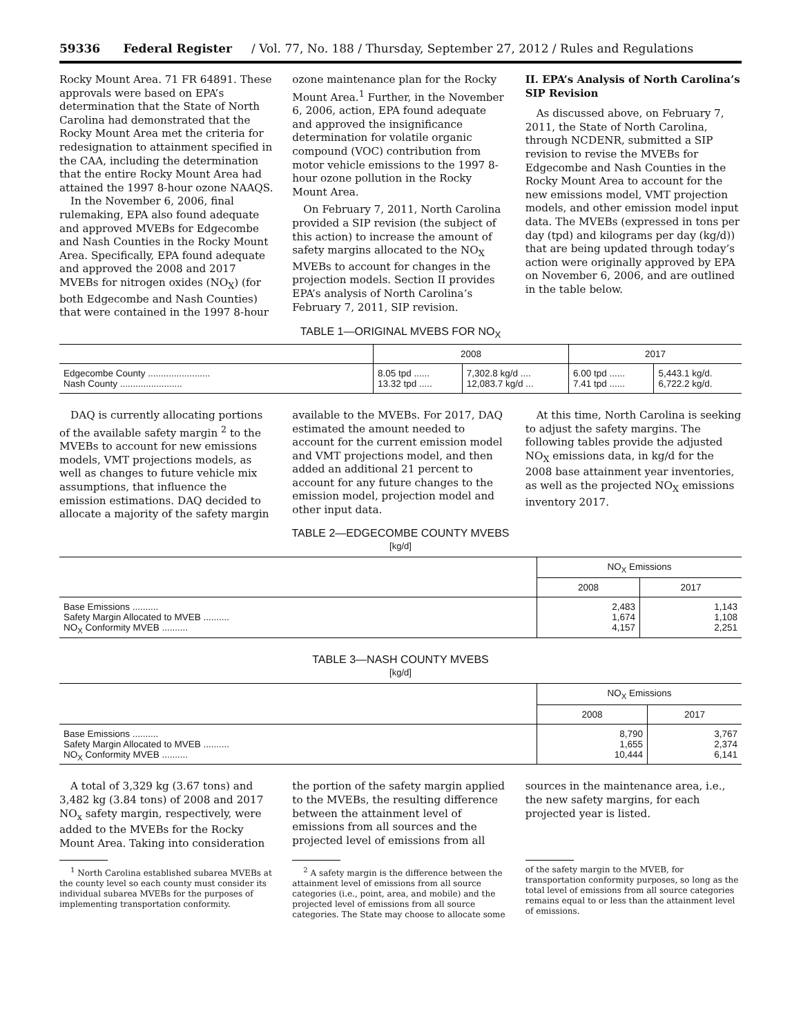59336 Federal Register / Vol. 77, No. 188 / Thursday, September 27, 2012 / Rules and Regulations
Rocky Mount Area. 71 FR 64891. These approvals were based on EPA’s determination that the State of North Carolina had demonstrated that the Rocky Mount Area met the criteria for redesignation to attainment specified in the CAA, including the determination that the entire Rocky Mount Area had attained the 1997 8-hour ozone NAAQS.
In the November 6, 2006, final rulemaking, EPA also found adequate and approved MVEBs for Edgecombe and Nash Counties in the Rocky Mount Area. Specifically, EPA found adequate and approved the 2008 and 2017 MVEBs for nitrogen oxides (NO<sub>X</sub>) (for both Edgecombe and Nash Counties) that were contained in the 1997 8-hour
ozone maintenance plan for the Rocky Mount Area.<sup>1</sup> Further, in the November 6, 2006, action, EPA found adequate and approved the insignificance determination for volatile organic compound (VOC) contribution from motor vehicle emissions to the 1997 8-hour ozone pollution in the Rocky Mount Area.
On February 7, 2011, North Carolina provided a SIP revision (the subject of this action) to increase the amount of safety margins allocated to the NO<sub>X</sub> MVEBs to account for changes in the projection models. Section II provides EPA’s analysis of North Carolina’s February 7, 2011, SIP revision.
II. EPA’s Analysis of North Carolina’s SIP Revision
As discussed above, on February 7, 2011, the State of North Carolina, through NCDENR, submitted a SIP revision to revise the MVEBs for Edgecombe and Nash Counties in the Rocky Mount Area to account for the new emissions model, VMT projection models, and other emission model input data. The MVEBs (expressed in tons per day (tpd) and kilograms per day (kg/d)) that are being updated through today’s action were originally approved by EPA on November 6, 2006, and are outlined in the table below.
TABLE 1—ORIGINAL MVEBS FOR NO<sub>X</sub>
| | 2008 | | 2017 | |
| --- | --- | --- | --- | --- |
| Edgecombe County ........................ Nash County ........................ | 8.05 tpd ...... 13.32 tpd ..... | 7,302.8 kg/d .... 12,083.7 kg/d ... | 6.00 tpd ...... 7.41 tpd ...... | 5,443.1 kg/d. 6,722.2 kg/d. |
DAQ is currently allocating portions of the available safety margin <sup>2</sup> to the MVEBs to account for new emissions models, VMT projections models, as well as changes to future vehicle mix assumptions, that influence the emission estimations. DAQ decided to allocate a majority of the safety margin
available to the MVEBs. For 2017, DAQ estimated the amount needed to account for the current emission model and VMT projections model, and then added an additional 21 percent to account for any future changes to the emission model, projection model and other input data.
At this time, North Carolina is seeking to adjust the safety margins. The following tables provide the adjusted NO<sub>X</sub> emissions data, in kg/d for the 2008 base attainment year inventories, as well as the projected NO<sub>X</sub> emissions inventory 2017.
TABLE 2—EDGECOMBE COUNTY MVEBS
[kg/d]
| | NO<sub>X</sub> Emissions | |
| --- | --- | --- |
| | 2008 | 2017 |
| Base Emissions .......... Safety Margin Allocated to MVEB .......... NO<sub>X</sub> Conformity MVEB .......... | 2,483 1,674 4,157 | 1,143 1,108 2,251 |
TABLE 3—NASH COUNTY MVEBS
[kg/d]
| | NO<sub>X</sub> Emissions | |
| --- | --- | --- |
| | 2008 | 2017 |
| Base Emissions .......... Safety Margin Allocated to MVEB .......... NO<sub>X</sub> Conformity MVEB .......... | 8,790 1,655 10,444 | 3,767 2,374 6,141 |
A total of 3,329 kg (3.67 tons) and 3,482 kg (3.84 tons) of 2008 and 2017 NO<sub>x</sub> safety margin, respectively, were added to the MVEBs for the Rocky Mount Area. Taking into consideration
the portion of the safety margin applied to the MVEBs, the resulting difference between the attainment level of emissions from all sources and the projected level of emissions from all
sources in the maintenance area, i.e., the new safety margins, for each projected year is listed.
<sup>1</sup> North Carolina established subarea MVEBs at the county level so each county must consider its individual subarea MVEBs for the purposes of implementing transportation conformity.
<sup>2</sup> A safety margin is the difference between the attainment level of emissions from all source categories (i.e., point, area, and mobile) and the projected level of emissions from all source categories. The State may choose to allocate some
of the safety margin to the MVEB, for transportation conformity purposes, so long as the total level of emissions from all source categories remains equal to or less than the attainment level of emissions.